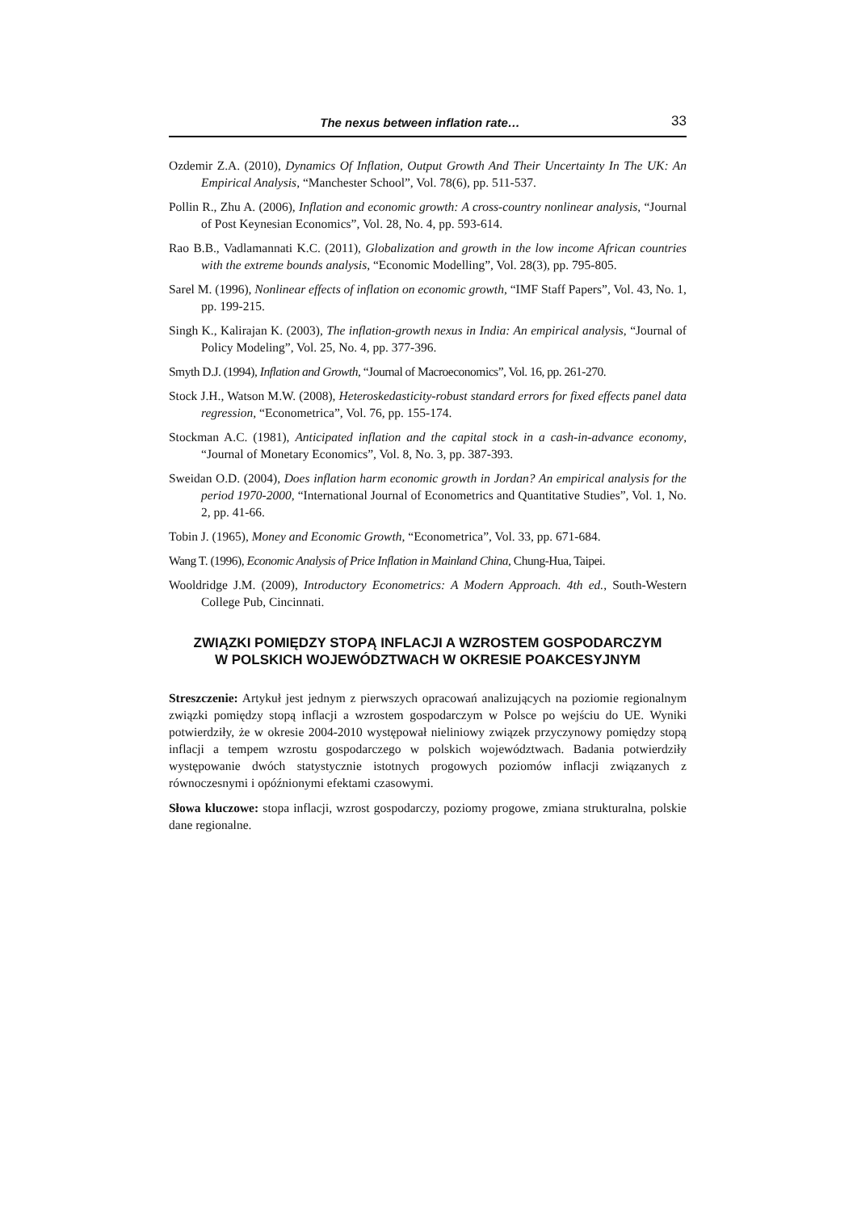The nexus between inflation rate… 33
Ozdemir Z.A. (2010), Dynamics Of Inflation, Output Growth And Their Uncertainty In The UK: An Empirical Analysis, “Manchester School”, Vol. 78(6), pp. 511-537.
Pollin R., Zhu A. (2006), Inflation and economic growth: A cross-country nonlinear analysis, “Journal of Post Keynesian Economics”, Vol. 28, No. 4, pp. 593-614.
Rao B.B., Vadlamannati K.C. (2011), Globalization and growth in the low income African countries with the extreme bounds analysis, “Economic Modelling”, Vol. 28(3), pp. 795-805.
Sarel M. (1996), Nonlinear effects of inflation on economic growth, “IMF Staff Papers”, Vol. 43, No. 1, pp. 199-215.
Singh K., Kalirajan K. (2003), The inflation-growth nexus in India: An empirical analysis, “Journal of Policy Modeling”, Vol. 25, No. 4, pp. 377-396.
Smyth D.J. (1994), Inflation and Growth, “Journal of Macroeconomics”, Vol. 16, pp. 261-270.
Stock J.H., Watson M.W. (2008), Heteroskedasticity-robust standard errors for fixed effects panel data regression, “Econometrica”, Vol. 76, pp. 155-174.
Stockman A.C. (1981), Anticipated inflation and the capital stock in a cash-in-advance economy, “Journal of Monetary Economics”, Vol. 8, No. 3, pp. 387-393.
Sweidan O.D. (2004), Does inflation harm economic growth in Jordan? An empirical analysis for the period 1970-2000, “International Journal of Econometrics and Quantitative Studies”, Vol. 1, No. 2, pp. 41-66.
Tobin J. (1965), Money and Economic Growth, “Econometrica”, Vol. 33, pp. 671-684.
Wang T. (1996), Economic Analysis of Price Inflation in Mainland China, Chung-Hua, Taipei.
Wooldridge J.M. (2009), Introductory Econometrics: A Modern Approach. 4th ed., South-Western College Pub, Cincinnati.
ZWIĄZKI POMIĘDZY STOPĄ INFLACJI A WZROSTEM GOSPODARCZYM
W POLSKICH WOJEWÓDZTWACH W OKRESIE POAKCESYJNYM
Streszczenie: Artykuł jest jednym z pierwszych opracowań analizujących na poziomie regionalnym związki pomiędzy stopą inflacji a wzrostem gospodarczym w Polsce po wejściu do UE. Wyniki potwierdziły, że w okresie 2004-2010 występował nieliniowy związek przyczynowy pomiędzy stopą inflacji a tempem wzrostu gospodarczego w polskich województwach. Badania potwierdziły występowanie dwóch statystycznie istotnych progowych poziomów inflacji związanych z równoczesnymi i opóźnionymi efektami czasowymi.
Słowa kluczowe: stopa inflacji, wzrost gospodarczy, poziomy progowe, zmiana strukturalna, polskie dane regionalne.